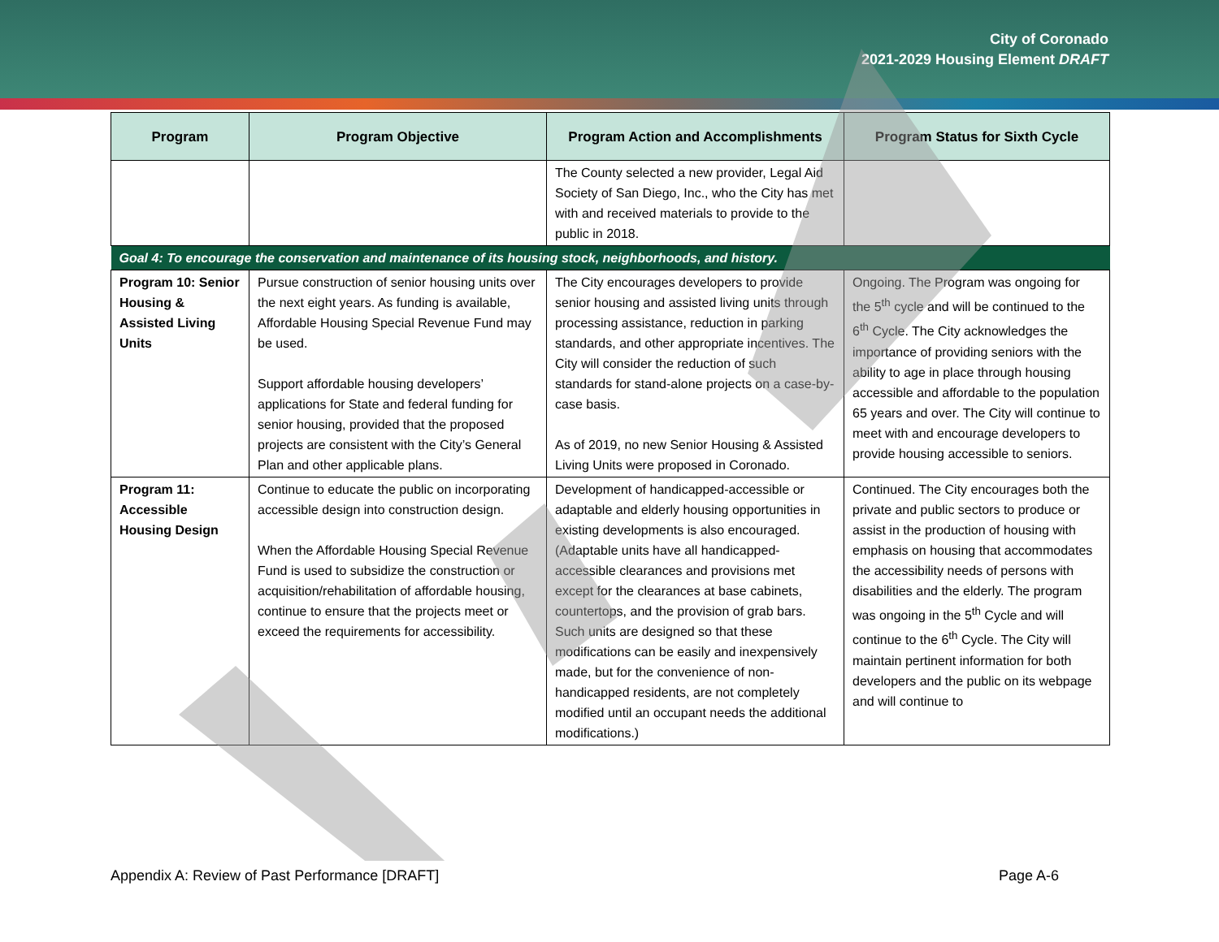City of Coronado
2021-2029 Housing Element DRAFT
| Program | Program Objective | Program Action and Accomplishments | Program Status for Sixth Cycle |
| --- | --- | --- | --- |
| | | The County selected a new provider, Legal Aid Society of San Diego, Inc., who the City has met with and received materials to provide to the public in 2018. | |
| Goal 4: To encourage the conservation and maintenance of its housing stock, neighborhoods, and history. | | | |
| Program 10: Senior Housing & Assisted Living Units | Pursue construction of senior housing units over the next eight years. As funding is available, Affordable Housing Special Revenue Fund may be used. Support affordable housing developers’ applications for State and federal funding for senior housing, provided that the proposed projects are consistent with the City’s General Plan and other applicable plans. | The City encourages developers to provide senior housing and assisted living units through processing assistance, reduction in parking standards, and other appropriate incentives. The City will consider the reduction of such standards for stand-alone projects on a case-by-case basis. As of 2019, no new Senior Housing & Assisted Living Units were proposed in Coronado. | Ongoing. The Program was ongoing for the 5<sup>th</sup> cycle and will be continued to the 6<sup>th</sup> Cycle. The City acknowledges the importance of providing seniors with the ability to age in place through housing accessible and affordable to the population 65 years and over. The City will continue to meet with and encourage developers to provide housing accessible to seniors. |
| Program 11: Accessible Housing Design | Continue to educate the public on incorporating accessible design into construction design. When the Affordable Housing Special Revenue Fund is used to subsidize the construction or acquisition/rehabilitation of affordable housing, continue to ensure that the projects meet or exceed the requirements for accessibility. | Development of handicapped-accessible or adaptable and elderly housing opportunities in existing developments is also encouraged. (Adaptable units have all handicapped-accessible clearances and provisions met except for the clearances at base cabinets, countertops, and the provision of grab bars. Such units are designed so that these modifications can be easily and inexpensively made, but for the convenience of non-handicapped residents, are not completely modified until an occupant needs the additional modifications.) | Continued. The City encourages both the private and public sectors to produce or assist in the production of housing with emphasis on housing that accommodates the accessibility needs of persons with disabilities and the elderly. The program was ongoing in the 5<sup>th</sup> Cycle and will continue to the 6<sup>th</sup> Cycle. The City will maintain pertinent information for both developers and the public on its webpage and will continue to |
Appendix A: Review of Past Performance [DRAFT] Page A-6